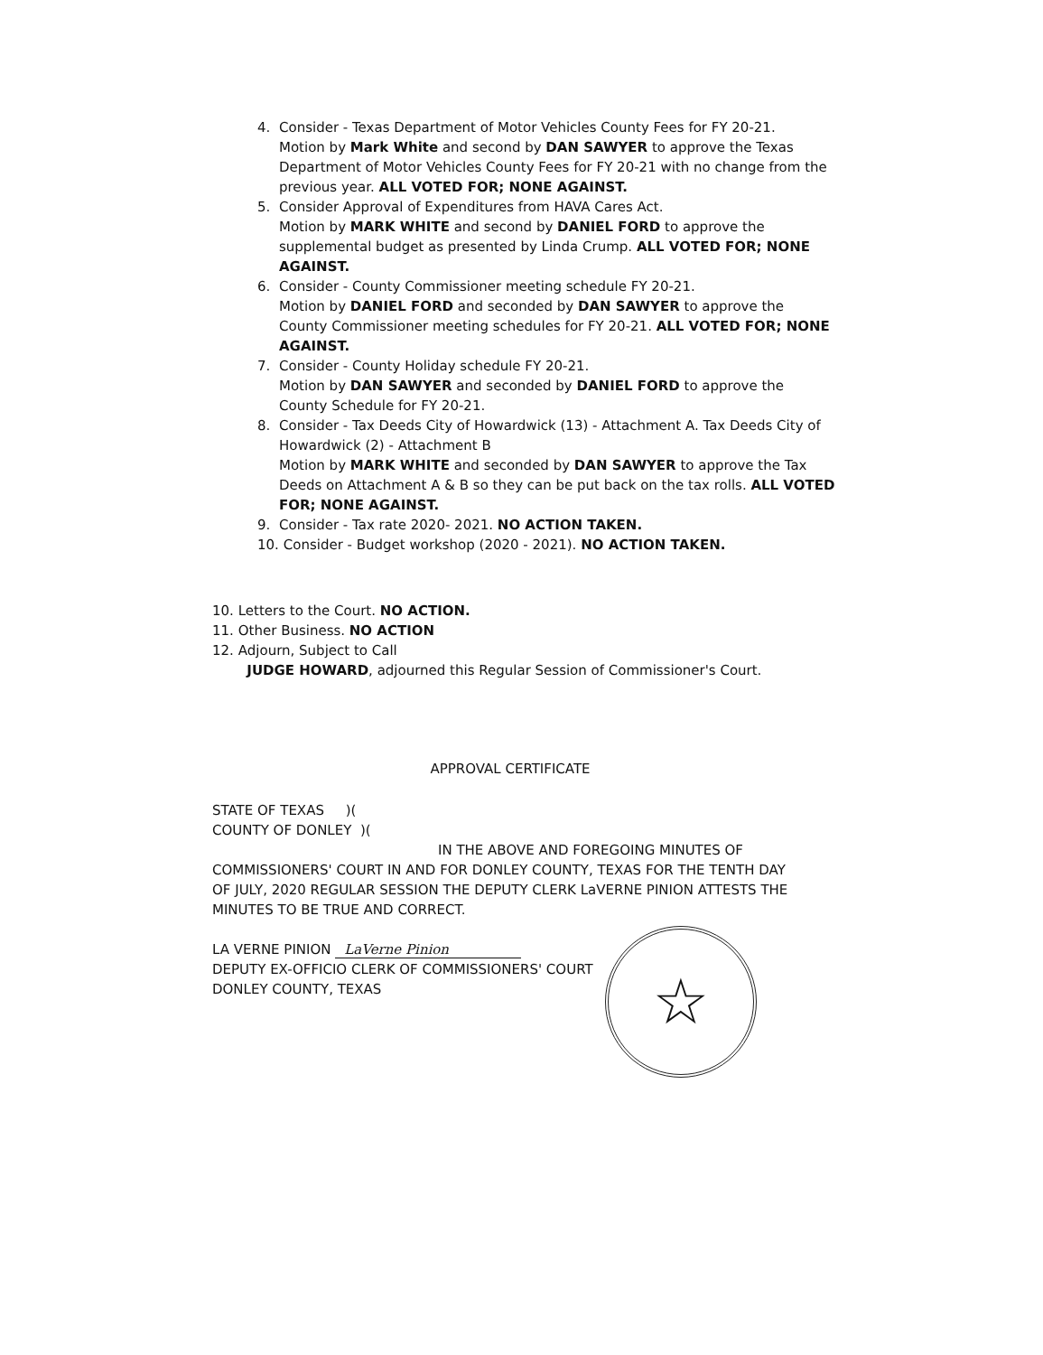4. Consider - Texas Department of Motor Vehicles County Fees for FY 20-21.
Motion by Mark White and second by DAN SAWYER to approve the Texas Department of Motor Vehicles County Fees for FY 20-21 with no change from the previous year. ALL VOTED FOR; NONE AGAINST.
5. Consider Approval of Expenditures from HAVA Cares Act.
Motion by MARK WHITE and second by DANIEL FORD to approve the supplemental budget as presented by Linda Crump. ALL VOTED FOR; NONE AGAINST.
6. Consider - County Commissioner meeting schedule FY 20-21.
Motion by DANIEL FORD and seconded by DAN SAWYER to approve the County Commissioner meeting schedules for FY 20-21. ALL VOTED FOR; NONE AGAINST.
7. Consider - County Holiday schedule FY 20-21.
Motion by DAN SAWYER and seconded by DANIEL FORD to approve the County Schedule for FY 20-21.
8. Consider - Tax Deeds City of Howardwick (13) - Attachment A. Tax Deeds City of Howardwick (2) - Attachment B
Motion by MARK WHITE and seconded by DAN SAWYER to approve the Tax Deeds on Attachment A & B so they can be put back on the tax rolls. ALL VOTED FOR; NONE AGAINST.
9. Consider - Tax rate 2020- 2021. NO ACTION TAKEN.
10. Consider - Budget workshop (2020 - 2021). NO ACTION TAKEN.
10. Letters to the Court. NO ACTION.
11. Other Business. NO ACTION
12. Adjourn, Subject to Call
JUDGE HOWARD, adjourned this Regular Session of Commissioner's Court.
APPROVAL CERTIFICATE
STATE OF TEXAS )(
COUNTY OF DONLEY )(
IN THE ABOVE AND FOREGOING MINUTES OF
COMMISSIONERS' COURT IN AND FOR DONLEY COUNTY, TEXAS FOR THE TENTH DAY OF JULY, 2020 REGULAR SESSION THE DEPUTY CLERK LaVERNE PINION ATTESTS THE MINUTES TO BE TRUE AND CORRECT.
LA VERNE PINION LaVerne Pinion
DEPUTY EX-OFFICIO CLERK OF COMMISSIONERS' COURT
DONLEY COUNTY, TEXAS
☆